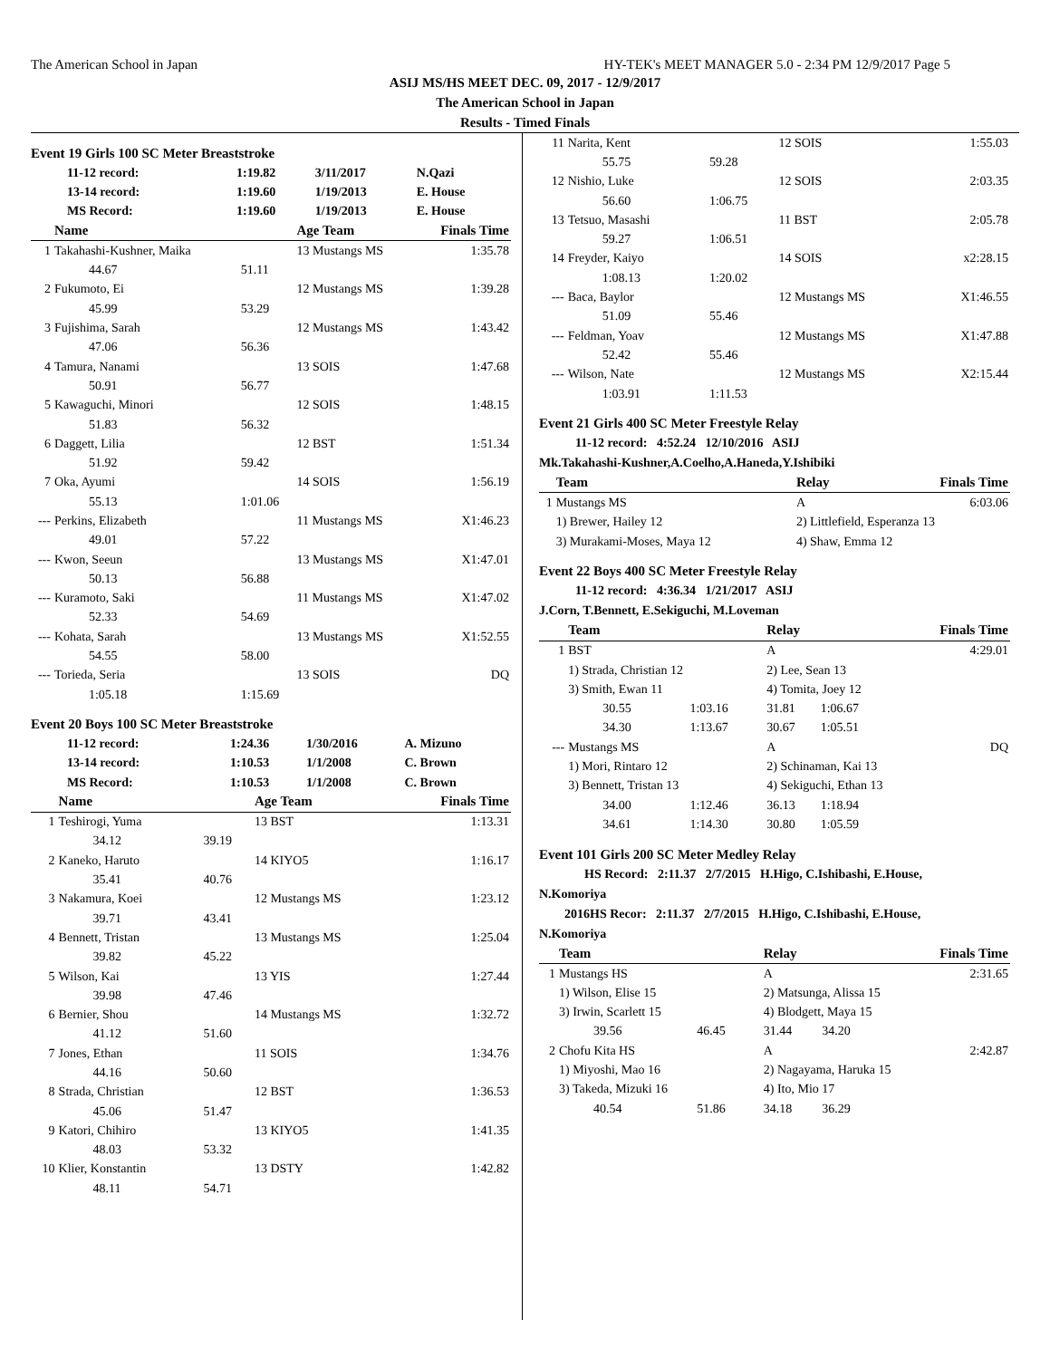The American School in Japan HY-TEK's MEET MANAGER 5.0 - 2:34 PM 12/9/2017 Page 5
ASIJ MS/HS MEET DEC. 09, 2017 - 12/9/2017
The American School in Japan
Results - Timed Finals
Event 19 Girls 100 SC Meter Breaststroke
| 11-12 record: | 1:19.82 | 3/11/2017 | N.Qazi |
| 13-14 record: | 1:19.60 | 1/19/2013 | E. House |
| MS Record: | 1:19.60 | 1/19/2013 | E. House |
| | Name | | Age Team | Finals Time |
| --- | --- | --- | --- | --- |
| 1 | Takahashi-Kushner, Maika | | 13 Mustangs MS | 1:35.78 |
| | 44.67 | 51.11 | | |
| 2 | Fukumoto, Ei | | 12 Mustangs MS | 1:39.28 |
| | 45.99 | 53.29 | | |
| 3 | Fujishima, Sarah | | 12 Mustangs MS | 1:43.42 |
| | 47.06 | 56.36 | | |
| 4 | Tamura, Nanami | | 13 SOIS | 1:47.68 |
| | 50.91 | 56.77 | | |
| 5 | Kawaguchi, Minori | | 12 SOIS | 1:48.15 |
| | 51.83 | 56.32 | | |
| 6 | Daggett, Lilia | | 12 BST | 1:51.34 |
| | 51.92 | 59.42 | | |
| 7 | Oka, Ayumi | | 14 SOIS | 1:56.19 |
| | 55.13 | 1:01.06 | | |
| --- | Perkins, Elizabeth | | 11 Mustangs MS | X1:46.23 |
| | 49.01 | 57.22 | | |
| --- | Kwon, Seeun | | 13 Mustangs MS | X1:47.01 |
| | 50.13 | 56.88 | | |
| --- | Kuramoto, Saki | | 11 Mustangs MS | X1:47.02 |
| | 52.33 | 54.69 | | |
| --- | Kohata, Sarah | | 13 Mustangs MS | X1:52.55 |
| | 54.55 | 58.00 | | |
| --- | Torieda, Seria | | 13 SOIS | DQ |
| | 1:05.18 | 1:15.69 | | |
Event 20 Boys 100 SC Meter Breaststroke
| 11-12 record: | 1:24.36 | 1/30/2016 | A. Mizuno |
| 13-14 record: | 1:10.53 | 1/1/2008 | C. Brown |
| MS Record: | 1:10.53 | 1/1/2008 | C. Brown |
| | Name | | Age Team | Finals Time |
| --- | --- | --- | --- | --- |
| 1 | Teshirogi, Yuma | | 13 BST | 1:13.31 |
| | 34.12 | 39.19 | | |
| 2 | Kaneko, Haruto | | 14 KIYO5 | 1:16.17 |
| | 35.41 | 40.76 | | |
| 3 | Nakamura, Koei | | 12 Mustangs MS | 1:23.12 |
| | 39.71 | 43.41 | | |
| 4 | Bennett, Tristan | | 13 Mustangs MS | 1:25.04 |
| | 39.82 | 45.22 | | |
| 5 | Wilson, Kai | | 13 YIS | 1:27.44 |
| | 39.98 | 47.46 | | |
| 6 | Bernier, Shou | | 14 Mustangs MS | 1:32.72 |
| | 41.12 | 51.60 | | |
| 7 | Jones, Ethan | | 11 SOIS | 1:34.76 |
| | 44.16 | 50.60 | | |
| 8 | Strada, Christian | | 12 BST | 1:36.53 |
| | 45.06 | 51.47 | | |
| 9 | Katori, Chihiro | | 13 KIYO5 | 1:41.35 |
| | 48.03 | 53.32 | | |
| 10 | Klier, Konstantin | | 13 DSTY | 1:42.82 |
| | 48.11 | 54.71 | | |
| 11 | Narita, Kent | | 12 SOIS | 1:55.03 |
| | 55.75 | 59.28 | | |
| 12 | Nishio, Luke | | 12 SOIS | 2:03.35 |
| | 56.60 | 1:06.75 | | |
| 13 | Tetsuo, Masashi | | 11 BST | 2:05.78 |
| | 59.27 | 1:06.51 | | |
| 14 | Freyder, Kaiyo | | 14 SOIS | x2:28.15 |
| | 1:08.13 | 1:20.02 | | |
| --- | Baca, Baylor | | 12 Mustangs MS | X1:46.55 |
| | 51.09 | 55.46 | | |
| --- | Feldman, Yoav | | 12 Mustangs MS | X1:47.88 |
| | 52.42 | 55.46 | | |
| --- | Wilson, Nate | | 12 Mustangs MS | X2:15.44 |
| | 1:03.91 | 1:11.53 | | |
Event 21 Girls 400 SC Meter Freestyle Relay
11-12 record: 4:52.24 12/10/2016 ASIJ
Mk.Takahashi-Kushner,A.Coelho,A.Haneda,Y.Ishibiki
| | Team | Relay | Finals Time |
| --- | --- | --- | --- |
| 1 | Mustangs MS | A | 6:03.06 |
| | 1) Brewer, Hailey 12 | 2) Littlefield, Esperanza 13 | |
| | 3) Murakami-Moses, Maya 12 | 4) Shaw, Emma 12 | |
Event 22 Boys 400 SC Meter Freestyle Relay
11-12 record: 4:36.34 1/21/2017 ASIJ
J.Corn, T.Bennett, E.Sekiguchi, M.Loveman
| | Team | | Relay | | Finals Time |
| --- | --- | --- | --- | --- | --- |
| 1 | BST | | A | | 4:29.01 |
| | 1) Strada, Christian 12 | | 2) Lee, Sean 13 | | |
| | 3) Smith, Ewan 11 | | 4) Tomita, Joey 12 | | |
| | 30.55 | 1:03.16 | 31.81 | 1:06.67 | |
| | 34.30 | 1:13.67 | 30.67 | 1:05.51 | |
| --- | Mustangs MS | | A | | DQ |
| | 1) Mori, Rintaro 12 | | 2) Schinaman, Kai 13 | | |
| | 3) Bennett, Tristan 13 | | 4) Sekiguchi, Ethan 13 | | |
| | 34.00 | 1:12.46 | 36.13 | 1:18.94 | |
| | 34.61 | 1:14.30 | 30.80 | 1:05.59 | |
Event 101 Girls 200 SC Meter Medley Relay
HS Record: 2:11.37 2/7/2015 H.Higo, C.Ishibashi, E.House,
N.Komoriya
2016HS Recor: 2:11.37 2/7/2015 H.Higo, C.Ishibashi, E.House,
N.Komoriya
| | Team | | Relay | | Finals Time |
| --- | --- | --- | --- | --- | --- |
| 1 | Mustangs HS | | A | | 2:31.65 |
| | 1) Wilson, Elise 15 | | 2) Matsunga, Alissa 15 | | |
| | 3) Irwin, Scarlett 15 | | 4) Blodgett, Maya 15 | | |
| | 39.56 | 46.45 | 31.44 | 34.20 | |
| 2 | Chofu Kita HS | | A | | 2:42.87 |
| | 1) Miyoshi, Mao 16 | | 2) Nagayama, Haruka 15 | | |
| | 3) Takeda, Mizuki 16 | | 4) Ito, Mio 17 | | |
| | 40.54 | 51.86 | 34.18 | 36.29 | |